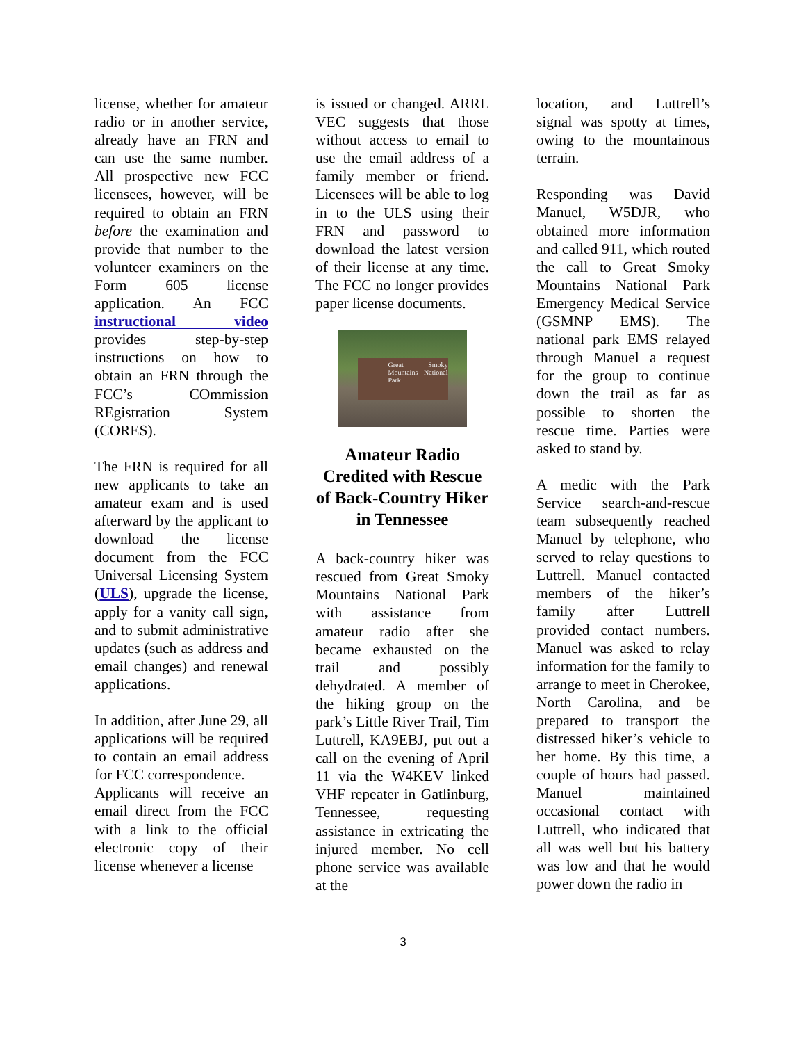license, whether for amateur radio or in another service, already have an FRN and can use the same number. All prospective new FCC licensees, however, will be required to obtain an FRN before the examination and provide that number to the volunteer examiners on the Form 605 license application. An FCC instructional video provides step-by-step instructions on how to obtain an FRN through the FCC’s COmmission REgistration System (CORES).
The FRN is required for all new applicants to take an amateur exam and is used afterward by the applicant to download the license document from the FCC Universal Licensing System (ULS), upgrade the license, apply for a vanity call sign, and to submit administrative updates (such as address and email changes) and renewal applications.
In addition, after June 29, all applications will be required to contain an email address for FCC correspondence.
Applicants will receive an email direct from the FCC with a link to the official electronic copy of their license whenever a license
is issued or changed. ARRL VEC suggests that those without access to email to use the email address of a family member or friend. Licensees will be able to log in to the ULS using their FRN and password to download the latest version of their license at any time. The FCC no longer provides paper license documents.
Great Smoky Mountains National Park
Amateur Radio Credited with Rescue of Back-Country Hiker in Tennessee
A back-country hiker was rescued from Great Smoky Mountains National Park with assistance from amateur radio after she became exhausted on the trail and possibly dehydrated. A member of the hiking group on the park’s Little River Trail, Tim Luttrell, KA9EBJ, put out a call on the evening of April 11 via the W4KEV linked VHF repeater in Gatlinburg, Tennessee, requesting assistance in extricating the injured member. No cell phone service was available at the
location, and Luttrell’s signal was spotty at times, owing to the mountainous terrain.
Responding was David Manuel, W5DJR, who obtained more information and called 911, which routed the call to Great Smoky Mountains National Park Emergency Medical Service (GSMNP EMS). The national park EMS relayed through Manuel a request for the group to continue down the trail as far as possible to shorten the rescue time. Parties were asked to stand by.
A medic with the Park Service search-and-rescue team subsequently reached Manuel by telephone, who served to relay questions to Luttrell. Manuel contacted members of the hiker’s family after Luttrell provided contact numbers. Manuel was asked to relay information for the family to arrange to meet in Cherokee, North Carolina, and be prepared to transport the distressed hiker’s vehicle to her home. By this time, a couple of hours had passed. Manuel maintained occasional contact with Luttrell, who indicated that all was well but his battery was low and that he would power down the radio in
3